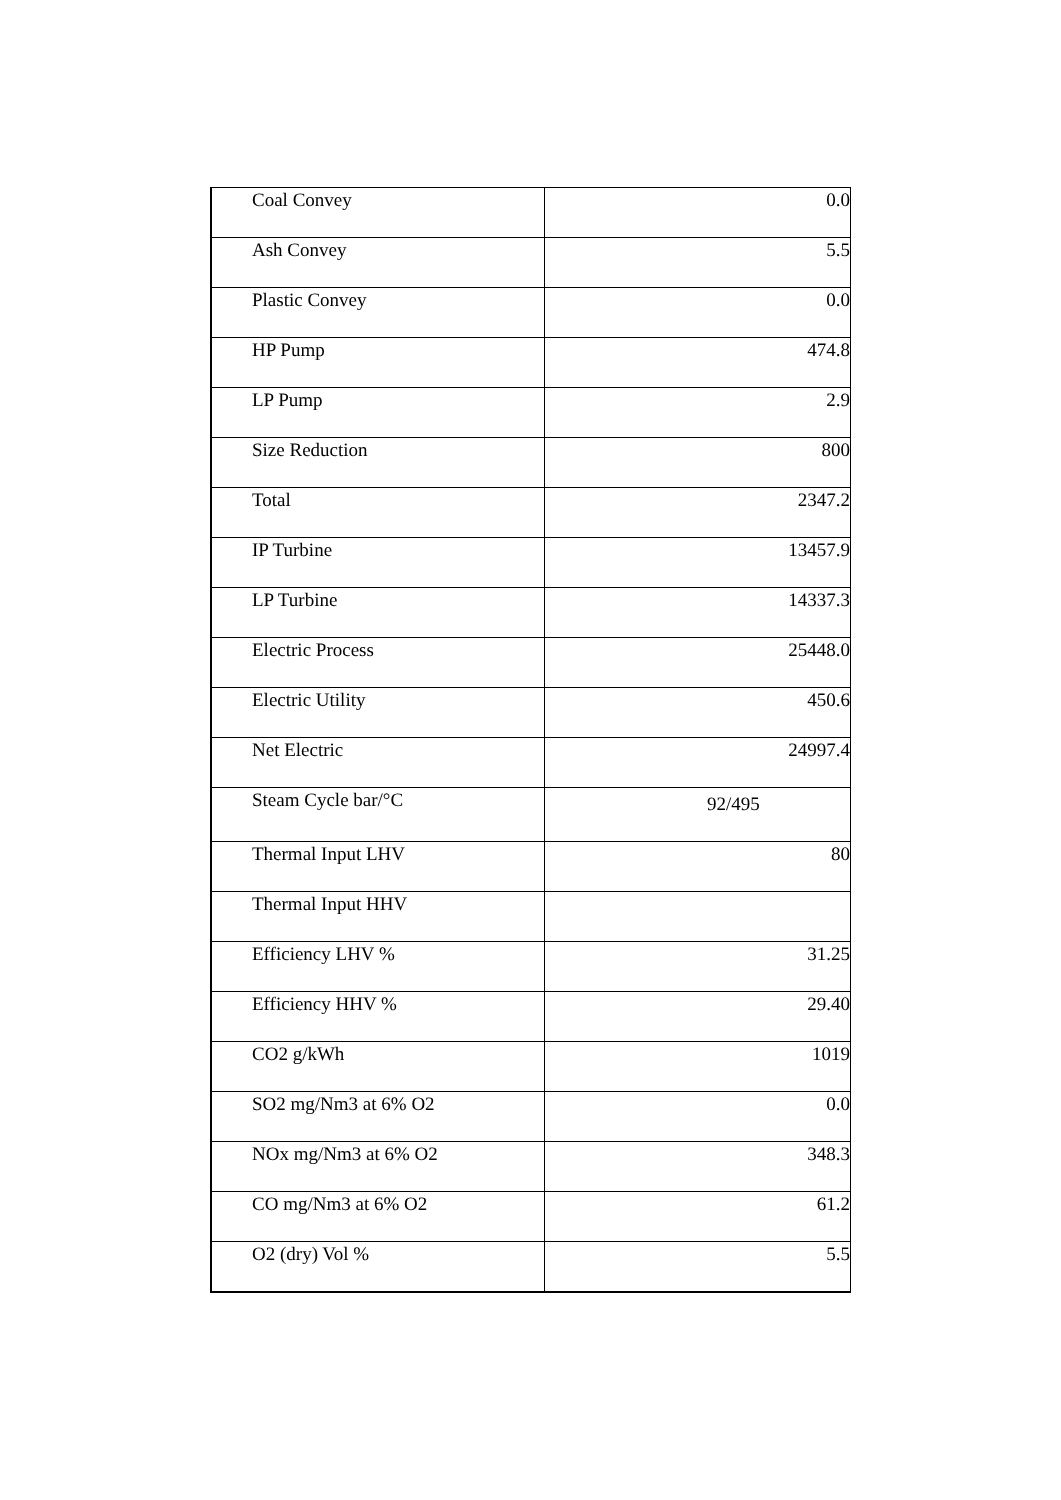| Coal Convey | 0.0 |
| Ash Convey | 5.5 |
| Plastic Convey | 0.0 |
| HP Pump | 474.8 |
| LP Pump | 2.9 |
| Size Reduction | 800 |
| Total | 2347.2 |
| IP Turbine | 13457.9 |
| LP Turbine | 14337.3 |
| Electric Process | 25448.0 |
| Electric Utility | 450.6 |
| Net Electric | 24997.4 |
| Steam Cycle bar/°C | 92/495 |
| Thermal Input LHV | 80 |
| Thermal Input HHV | |
| Efficiency LHV % | 31.25 |
| Efficiency HHV % | 29.40 |
| CO2 g/kWh | 1019 |
| SO2 mg/Nm3 at 6% O2 | 0.0 |
| NOx mg/Nm3 at 6% O2 | 348.3 |
| CO mg/Nm3 at 6% O2 | 61.2 |
| O2 (dry) Vol % | 5.5 |